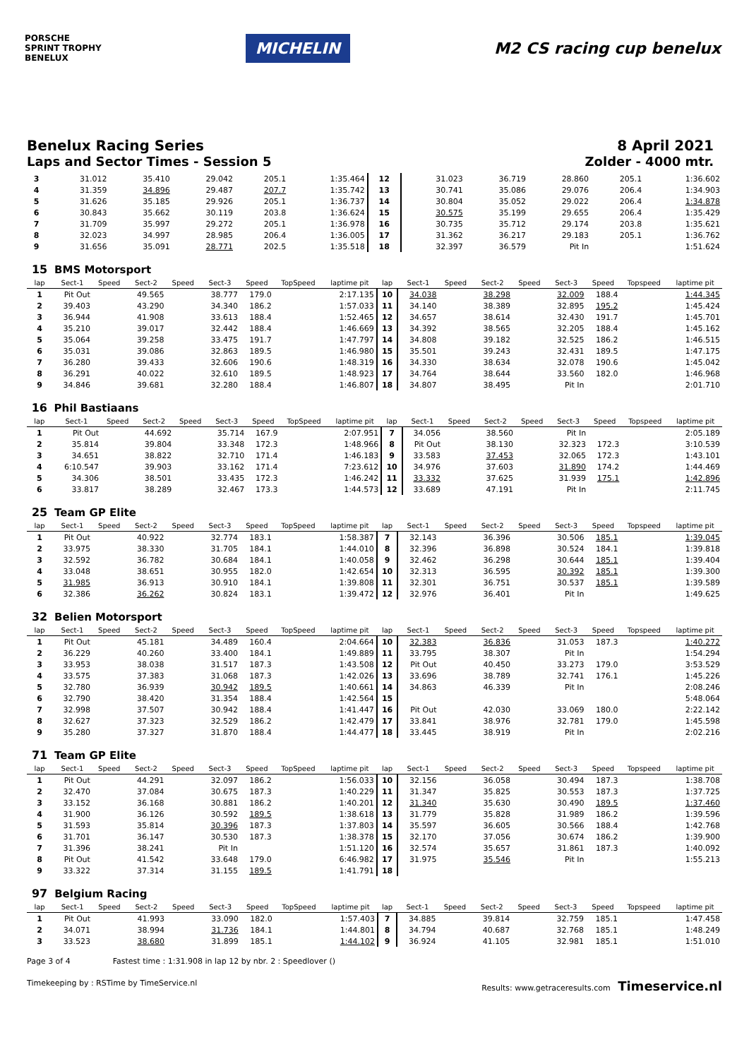PORSCHE
SPRINT TROPHY
BENELUX
MICHELIN
M2 CS racing cup benelux
Benelux Racing Series 8 April 2021
Laps and Sector Times - Session 5 Zolder - 4000 mtr.
| 3 | 31.012 | 35.410 | 29.042 | 205.1 | 1:35.464 | 12 | 31.023 | 36.719 | 28.860 | 205.1 | 1:36.602 |
| 4 | 31.359 | 34.896 | 29.487 | 207.7 | 1:35.742 | 13 | 30.741 | 35.086 | 29.076 | 206.4 | 1:34.903 |
| 5 | 31.626 | 35.185 | 29.926 | 205.1 | 1:36.737 | 14 | 30.804 | 35.052 | 29.022 | 206.4 | 1:34.878 |
| 6 | 30.843 | 35.662 | 30.119 | 203.8 | 1:36.624 | 15 | 30.575 | 35.199 | 29.655 | 206.4 | 1:35.429 |
| 7 | 31.709 | 35.997 | 29.272 | 205.1 | 1:36.978 | 16 | 30.735 | 35.712 | 29.174 | 203.8 | 1:35.621 |
| 8 | 32.023 | 34.997 | 28.985 | 206.4 | 1:36.005 | 17 | 31.362 | 36.217 | 29.183 | 205.1 | 1:36.762 |
| 9 | 31.656 | 35.091 | 28.771 | 202.5 | 1:35.518 | 18 | 32.397 | 36.579 | Pit In | | 1:51.624 |
| 15 | BMS Motorsport | | | | | | | | | | | | | | | | |
| lap | Sect-1 | Speed | Sect-2 | Speed | Sect-3 | Speed | TopSpeed | laptime pit | lap | Sect-1 | Speed | Sect-2 | Speed | Sect-3 | Speed | Topspeed | laptime pit |
| 1 | Pit Out | | 49.565 | | 38.777 | 179.0 | | 2:17.135 | 10 | 34.038 | | 38.298 | | 32.009 | 188.4 | | 1:44.345 |
| 2 | 39.403 | | 43.290 | | 34.340 | 186.2 | | 1:57.033 | 11 | 34.140 | | 38.389 | | 32.895 | 195.2 | | 1:45.424 |
| 3 | 36.944 | | 41.908 | | 33.613 | 188.4 | | 1:52.465 | 12 | 34.657 | | 38.614 | | 32.430 | 191.7 | | 1:45.701 |
| 4 | 35.210 | | 39.017 | | 32.442 | 188.4 | | 1:46.669 | 13 | 34.392 | | 38.565 | | 32.205 | 188.4 | | 1:45.162 |
| 5 | 35.064 | | 39.258 | | 33.475 | 191.7 | | 1:47.797 | 14 | 34.808 | | 39.182 | | 32.525 | 186.2 | | 1:46.515 |
| 6 | 35.031 | | 39.086 | | 32.863 | 189.5 | | 1:46.980 | 15 | 35.501 | | 39.243 | | 32.431 | 189.5 | | 1:47.175 |
| 7 | 36.280 | | 39.433 | | 32.606 | 190.6 | | 1:48.319 | 16 | 34.330 | | 38.634 | | 32.078 | 190.6 | | 1:45.042 |
| 8 | 36.291 | | 40.022 | | 32.610 | 189.5 | | 1:48.923 | 17 | 34.764 | | 38.644 | | 33.560 | 182.0 | | 1:46.968 |
| 9 | 34.846 | | 39.681 | | 32.280 | 188.4 | | 1:46.807 | 18 | 34.807 | | 38.495 | | Pit In | | | 2:01.710 |
| 16 | Phil Bastiaans | | | | | | | | | | | | | | | | |
| lap | Sect-1 | Speed | Sect-2 | Speed | Sect-3 | Speed | TopSpeed | laptime pit | lap | Sect-1 | Speed | Sect-2 | Speed | Sect-3 | Speed | Topspeed | laptime pit |
| 1 | Pit Out | | 44.692 | | 35.714 | 167.9 | | 2:07.951 | 7 | 34.056 | | 38.560 | | Pit In | | | 2:05.189 |
| 2 | 35.814 | | 39.804 | | 33.348 | 172.3 | | 1:48.966 | 8 | Pit Out | | 38.130 | | 32.323 | 172.3 | | 3:10.539 |
| 3 | 34.651 | | 38.822 | | 32.710 | 171.4 | | 1:46.183 | 9 | 33.583 | | 37.453 | | 32.065 | 172.3 | | 1:43.101 |
| 4 | 6:10.547 | | 39.903 | | 33.162 | 171.4 | | 7:23.612 | 10 | 34.976 | | 37.603 | | 31.890 | 174.2 | | 1:44.469 |
| 5 | 34.306 | | 38.501 | | 33.435 | 172.3 | | 1:46.242 | 11 | 33.332 | | 37.625 | | 31.939 | 175.1 | | 1:42.896 |
| 6 | 33.817 | | 38.289 | | 32.467 | 173.3 | | 1:44.573 | 12 | 33.689 | | 47.191 | | Pit In | | | 2:11.745 |
| 25 | Team GP Elite | | | | | | | | | | | | | | | | |
| lap | Sect-1 | Speed | Sect-2 | Speed | Sect-3 | Speed | TopSpeed | laptime pit | lap | Sect-1 | Speed | Sect-2 | Speed | Sect-3 | Speed | Topspeed | laptime pit |
| 1 | Pit Out | | 40.922 | | 32.774 | 183.1 | | 1:58.387 | 7 | 32.143 | | 36.396 | | 30.506 | 185.1 | | 1:39.045 |
| 2 | 33.975 | | 38.330 | | 31.705 | 184.1 | | 1:44.010 | 8 | 32.396 | | 36.898 | | 30.524 | 184.1 | | 1:39.818 |
| 3 | 32.592 | | 36.782 | | 30.684 | 184.1 | | 1:40.058 | 9 | 32.462 | | 36.298 | | 30.644 | 185.1 | | 1:39.404 |
| 4 | 33.048 | | 38.651 | | 30.955 | 182.0 | | 1:42.654 | 10 | 32.313 | | 36.595 | | 30.392 | 185.1 | | 1:39.300 |
| 5 | 31.985 | | 36.913 | | 30.910 | 184.1 | | 1:39.808 | 11 | 32.301 | | 36.751 | | 30.537 | 185.1 | | 1:39.589 |
| 6 | 32.386 | | 36.262 | | 30.824 | 183.1 | | 1:39.472 | 12 | 32.976 | | 36.401 | | Pit In | | | 1:49.625 |
| 32 | Belien Motorsport | | | | | | | | | | | | | | | | |
| lap | Sect-1 | Speed | Sect-2 | Speed | Sect-3 | Speed | TopSpeed | laptime pit | lap | Sect-1 | Speed | Sect-2 | Speed | Sect-3 | Speed | Topspeed | laptime pit |
| 1 | Pit Out | | 45.181 | | 34.489 | 160.4 | | 2:04.664 | 10 | 32.383 | | 36.836 | | 31.053 | 187.3 | | 1:40.272 |
| 2 | 36.229 | | 40.260 | | 33.400 | 184.1 | | 1:49.889 | 11 | 33.795 | | 38.307 | | Pit In | | | 1:54.294 |
| 3 | 33.953 | | 38.038 | | 31.517 | 187.3 | | 1:43.508 | 12 | Pit Out | | 40.450 | | 33.273 | 179.0 | | 3:53.529 |
| 4 | 33.575 | | 37.383 | | 31.068 | 187.3 | | 1:42.026 | 13 | 33.696 | | 38.789 | | 32.741 | 176.1 | | 1:45.226 |
| 5 | 32.780 | | 36.939 | | 30.942 | 189.5 | | 1:40.661 | 14 | 34.863 | | 46.339 | | Pit In | | | 2:08.246 |
| 6 | 32.790 | | 38.420 | | 31.354 | 188.4 | | 1:42.564 | 15 | | | | | | | | 5:48.064 |
| 7 | 32.998 | | 37.507 | | 30.942 | 188.4 | | 1:41.447 | 16 | Pit Out | | 42.030 | | 33.069 | 180.0 | | 2:22.142 |
| 8 | 32.627 | | 37.323 | | 32.529 | 186.2 | | 1:42.479 | 17 | 33.841 | | 38.976 | | 32.781 | 179.0 | | 1:45.598 |
| 9 | 35.280 | | 37.327 | | 31.870 | 188.4 | | 1:44.477 | 18 | 33.445 | | 38.919 | | Pit In | | | 2:02.216 |
| 71 | Team GP Elite | | | | | | | | | | | | | | | | |
| lap | Sect-1 | Speed | Sect-2 | Speed | Sect-3 | Speed | TopSpeed | laptime pit | lap | Sect-1 | Speed | Sect-2 | Speed | Sect-3 | Speed | Topspeed | laptime pit |
| 1 | Pit Out | | 44.291 | | 32.097 | 186.2 | | 1:56.033 | 10 | 32.156 | | 36.058 | | 30.494 | 187.3 | | 1:38.708 |
| 2 | 32.470 | | 37.084 | | 30.675 | 187.3 | | 1:40.229 | 11 | 31.347 | | 35.825 | | 30.553 | 187.3 | | 1:37.725 |
| 3 | 33.152 | | 36.168 | | 30.881 | 186.2 | | 1:40.201 | 12 | 31.340 | | 35.630 | | 30.490 | 189.5 | | 1:37.460 |
| 4 | 31.900 | | 36.126 | | 30.592 | 189.5 | | 1:38.618 | 13 | 31.779 | | 35.828 | | 31.989 | 186.2 | | 1:39.596 |
| 5 | 31.593 | | 35.814 | | 30.396 | 187.3 | | 1:37.803 | 14 | 35.597 | | 36.605 | | 30.566 | 188.4 | | 1:42.768 |
| 6 | 31.701 | | 36.147 | | 30.530 | 187.3 | | 1:38.378 | 15 | 32.170 | | 37.056 | | 30.674 | 186.2 | | 1:39.900 |
| 7 | 31.396 | | 38.241 | | Pit In | | | 1:51.120 | 16 | 32.574 | | 35.657 | | 31.861 | 187.3 | | 1:40.092 |
| 8 | Pit Out | | 41.542 | | 33.648 | 179.0 | | 6:46.982 | 17 | 31.975 | | 35.546 | | Pit In | | | 1:55.213 |
| 9 | 33.322 | | 37.314 | | 31.155 | 189.5 | | 1:41.791 | 18 | | | | | | | | |
| 97 | Belgium Racing | | | | | | | | | | | | | | | | |
| lap | Sect-1 | Speed | Sect-2 | Speed | Sect-3 | Speed | TopSpeed | laptime pit | lap | Sect-1 | Speed | Sect-2 | Speed | Sect-3 | Speed | Topspeed | laptime pit |
| 1 | Pit Out | | 41.993 | | 33.090 | 182.0 | | 1:57.403 | 7 | 34.885 | | 39.814 | | 32.759 | 185.1 | | 1:47.458 |
| 2 | 34.071 | | 38.994 | | 31.736 | 184.1 | | 1:44.801 | 8 | 34.794 | | 40.687 | | 32.768 | 185.1 | | 1:48.249 |
| 3 | 33.523 | | 38.680 | | 31.899 | 185.1 | | 1:44.102 | 9 | 36.924 | | 41.105 | | 32.981 | 185.1 | | 1:51.010 |
Page 3 of 4 Fastest time : 1:31.908 in lap 12 by nbr. 2 : Speedlover ()
Timekeeping by : RSTime by TimeService.nl Results: www.getraceresults.com Timeservice.nl